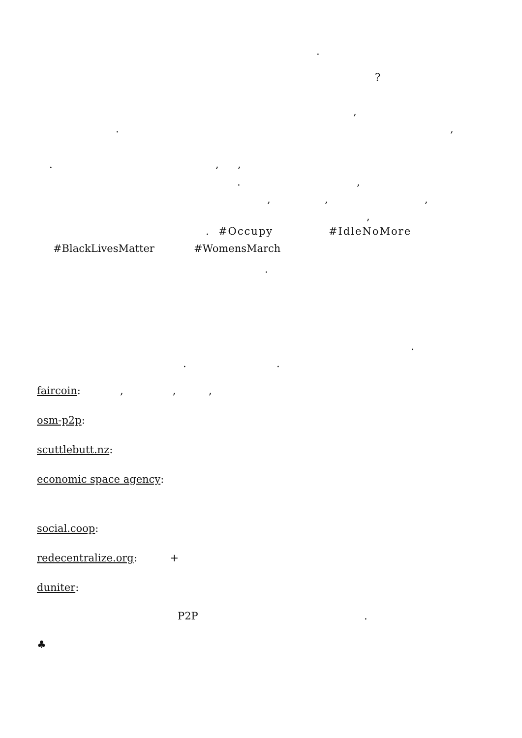.
?
,
.
,
.
,
,
.
,
,
,
,
,
. #Occupy #IdleNoMore
#BlackLivesMatter #WomensMarch
.
.
.
.
faircoin: , , ,
osm-p2p:
scuttlebutt.nz:
economic space agency:
social.coop:
redecentralize.org: +
duniter:
P2P
.
♣